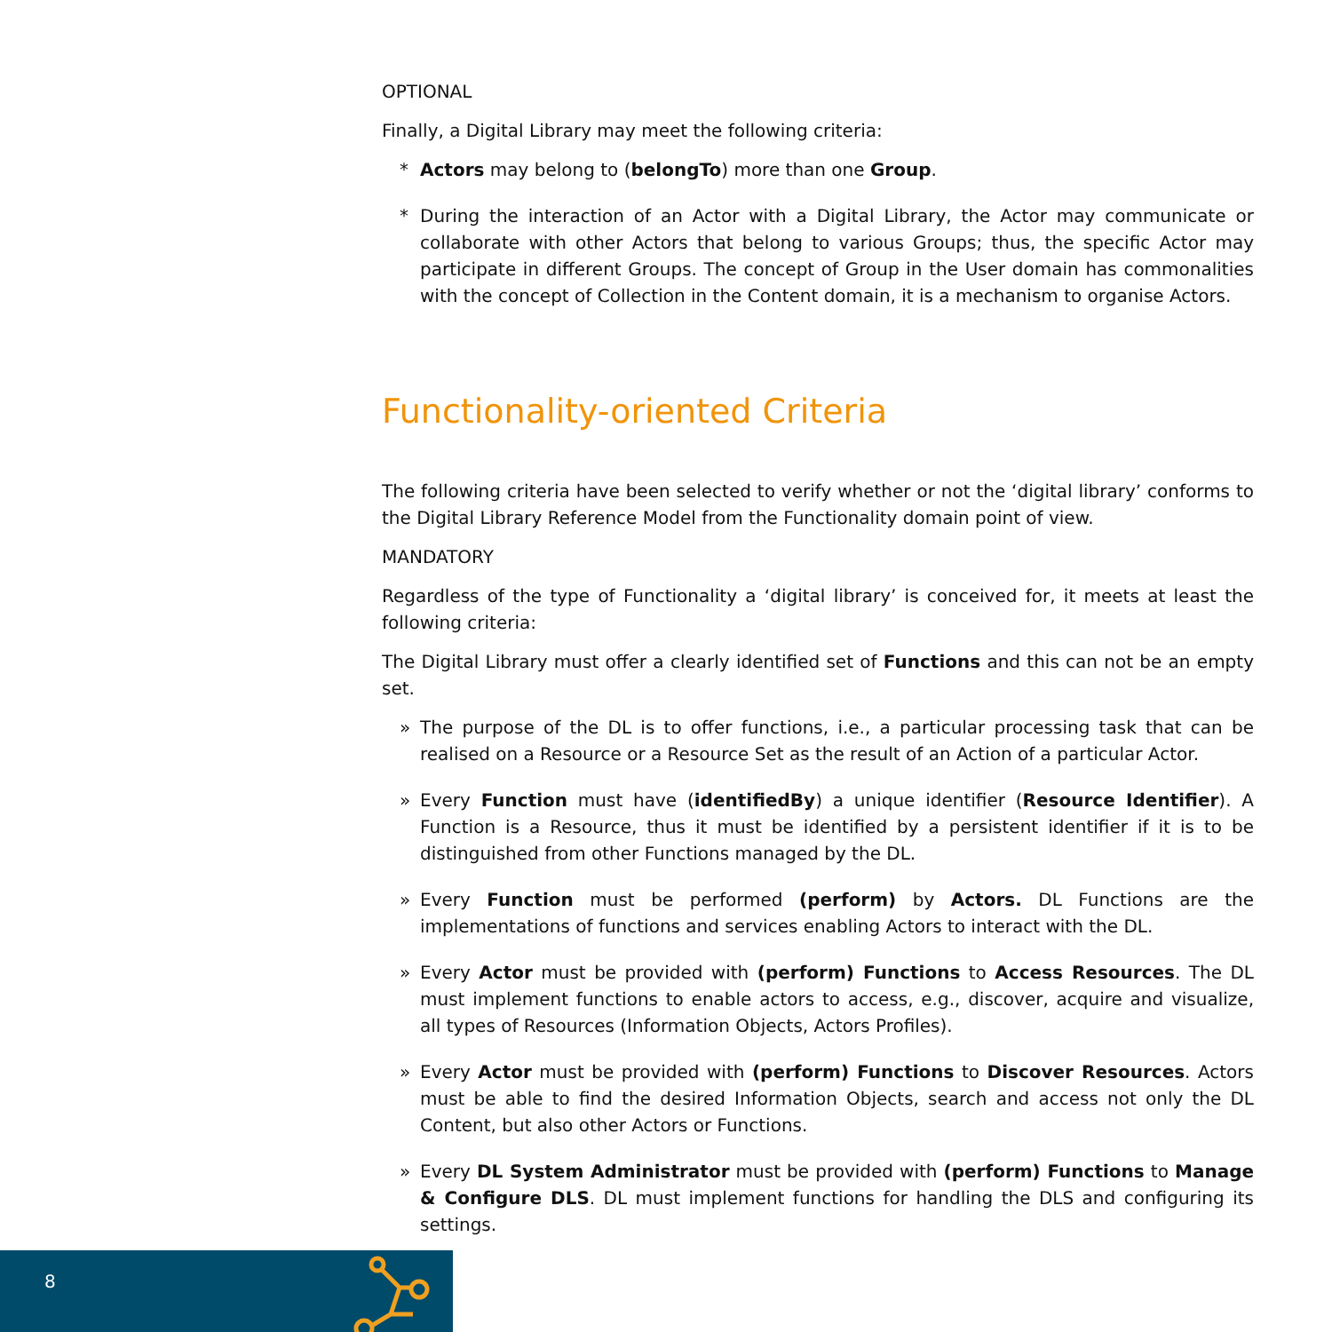OPTIONAL
Finally, a Digital Library may meet the following criteria:
* Actors may belong to (belongTo) more than one Group.
* During the interaction of an Actor with a Digital Library, the Actor may communicate or collaborate with other Actors that belong to various Groups; thus, the specific Actor may participate in different Groups. The concept of Group in the User domain has commonalities with the concept of Collection in the Content domain, it is a mechanism to organise Actors.
Functionality-oriented Criteria
The following criteria have been selected to verify whether or not the ‘digital library’ conforms to the Digital Library Reference Model from the Functionality domain point of view.
MANDATORY
Regardless of the type of Functionality a ‘digital library’ is conceived for, it meets at least the following criteria:
The Digital Library must offer a clearly identified set of Functions and this can not be an empty set.
» The purpose of the DL is to offer functions, i.e., a particular processing task that can be realised on a Resource or a Resource Set as the result of an Action of a particular Actor.
» Every Function must have (identifiedBy) a unique identifier (Resource Identifier). A Function is a Resource, thus it must be identified by a persistent identifier if it is to be distinguished from other Functions managed by the DL.
» Every Function must be performed (perform) by Actors. DL Functions are the implementations of functions and services enabling Actors to interact with the DL.
» Every Actor must be provided with (perform) Functions to Access Resources. The DL must implement functions to enable actors to access, e.g., discover, acquire and visualize, all types of Resources (Information Objects, Actors Profiles).
» Every Actor must be provided with (perform) Functions to Discover Resources. Actors must be able to find the desired Information Objects, search and access not only the DL Content, but also other Actors or Functions.
» Every DL System Administrator must be provided with (perform) Functions to Manage & Configure DLS. DL must implement functions for handling the DLS and configuring its settings.
8